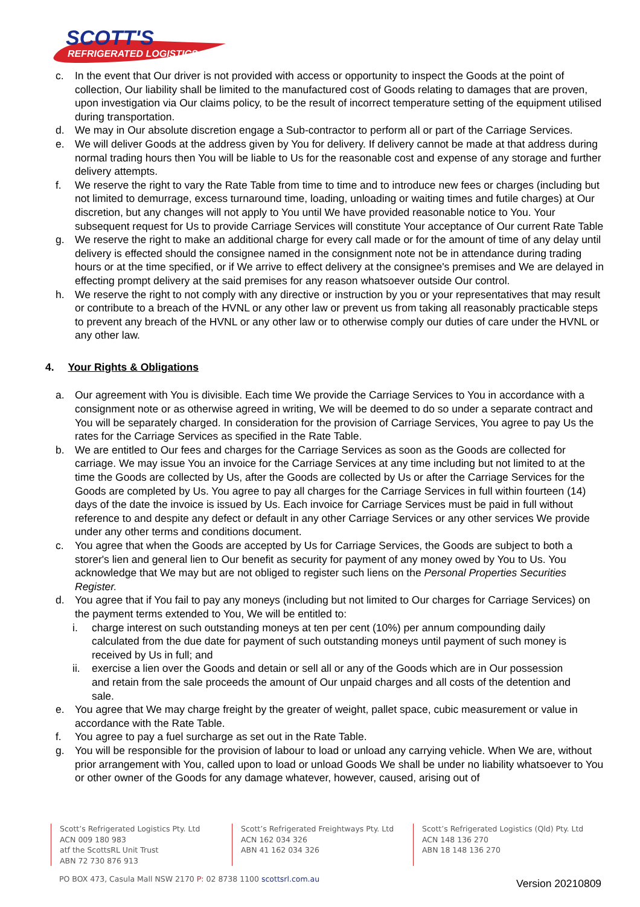SCOTT'S
REFRIGERATED LOGISTICS
c. In the event that Our driver is not provided with access or opportunity to inspect the Goods at the point of collection, Our liability shall be limited to the manufactured cost of Goods relating to damages that are proven, upon investigation via Our claims policy, to be the result of incorrect temperature setting of the equipment utilised during transportation.
d. We may in Our absolute discretion engage a Sub-contractor to perform all or part of the Carriage Services.
e. We will deliver Goods at the address given by You for delivery. If delivery cannot be made at that address during normal trading hours then You will be liable to Us for the reasonable cost and expense of any storage and further delivery attempts.
f. We reserve the right to vary the Rate Table from time to time and to introduce new fees or charges (including but not limited to demurrage, excess turnaround time, loading, unloading or waiting times and futile charges) at Our discretion, but any changes will not apply to You until We have provided reasonable notice to You. Your subsequent request for Us to provide Carriage Services will constitute Your acceptance of Our current Rate Table
g. We reserve the right to make an additional charge for every call made or for the amount of time of any delay until delivery is effected should the consignee named in the consignment note not be in attendance during trading hours or at the time specified, or if We arrive to effect delivery at the consignee's premises and We are delayed in effecting prompt delivery at the said premises for any reason whatsoever outside Our control.
h. We reserve the right to not comply with any directive or instruction by you or your representatives that may result or contribute to a breach of the HVNL or any other law or prevent us from taking all reasonably practicable steps to prevent any breach of the HVNL or any other law or to otherwise comply our duties of care under the HVNL or any other law.
4. Your Rights & Obligations
a. Our agreement with You is divisible. Each time We provide the Carriage Services to You in accordance with a consignment note or as otherwise agreed in writing, We will be deemed to do so under a separate contract and You will be separately charged. In consideration for the provision of Carriage Services, You agree to pay Us the rates for the Carriage Services as specified in the Rate Table.
b. We are entitled to Our fees and charges for the Carriage Services as soon as the Goods are collected for carriage. We may issue You an invoice for the Carriage Services at any time including but not limited to at the time the Goods are collected by Us, after the Goods are collected by Us or after the Carriage Services for the Goods are completed by Us. You agree to pay all charges for the Carriage Services in full within fourteen (14) days of the date the invoice is issued by Us. Each invoice for Carriage Services must be paid in full without reference to and despite any defect or default in any other Carriage Services or any other services We provide under any other terms and conditions document.
c. You agree that when the Goods are accepted by Us for Carriage Services, the Goods are subject to both a storer's lien and general lien to Our benefit as security for payment of any money owed by You to Us. You acknowledge that We may but are not obliged to register such liens on the Personal Properties Securities Register.
d. You agree that if You fail to pay any moneys (including but not limited to Our charges for Carriage Services) on the payment terms extended to You, We will be entitled to:
i. charge interest on such outstanding moneys at ten per cent (10%) per annum compounding daily calculated from the due date for payment of such outstanding moneys until payment of such money is received by Us in full; and
ii. exercise a lien over the Goods and detain or sell all or any of the Goods which are in Our possession and retain from the sale proceeds the amount of Our unpaid charges and all costs of the detention and sale.
e. You agree that We may charge freight by the greater of weight, pallet space, cubic measurement or value in accordance with the Rate Table.
f. You agree to pay a fuel surcharge as set out in the Rate Table.
g. You will be responsible for the provision of labour to load or unload any carrying vehicle. When We are, without prior arrangement with You, called upon to load or unload Goods We shall be under no liability whatsoever to You or other owner of the Goods for any damage whatever, however, caused, arising out of
Scott’s Refrigerated Logistics Pty. Ltd
ACN 009 180 983
atf the ScottsRL Unit Trust
ABN 72 730 876 913
Scott’s Refrigerated Freightways Pty. Ltd
ACN 162 034 326
ABN 41 162 034 326
Scott’s Refrigerated Logistics (Qld) Pty. Ltd
ACN 148 136 270
ABN 18 148 136 270
PO BOX 473, Casula Mall NSW 2170 P: 02 8738 1100 scottsrl.com.au
Version 20210809